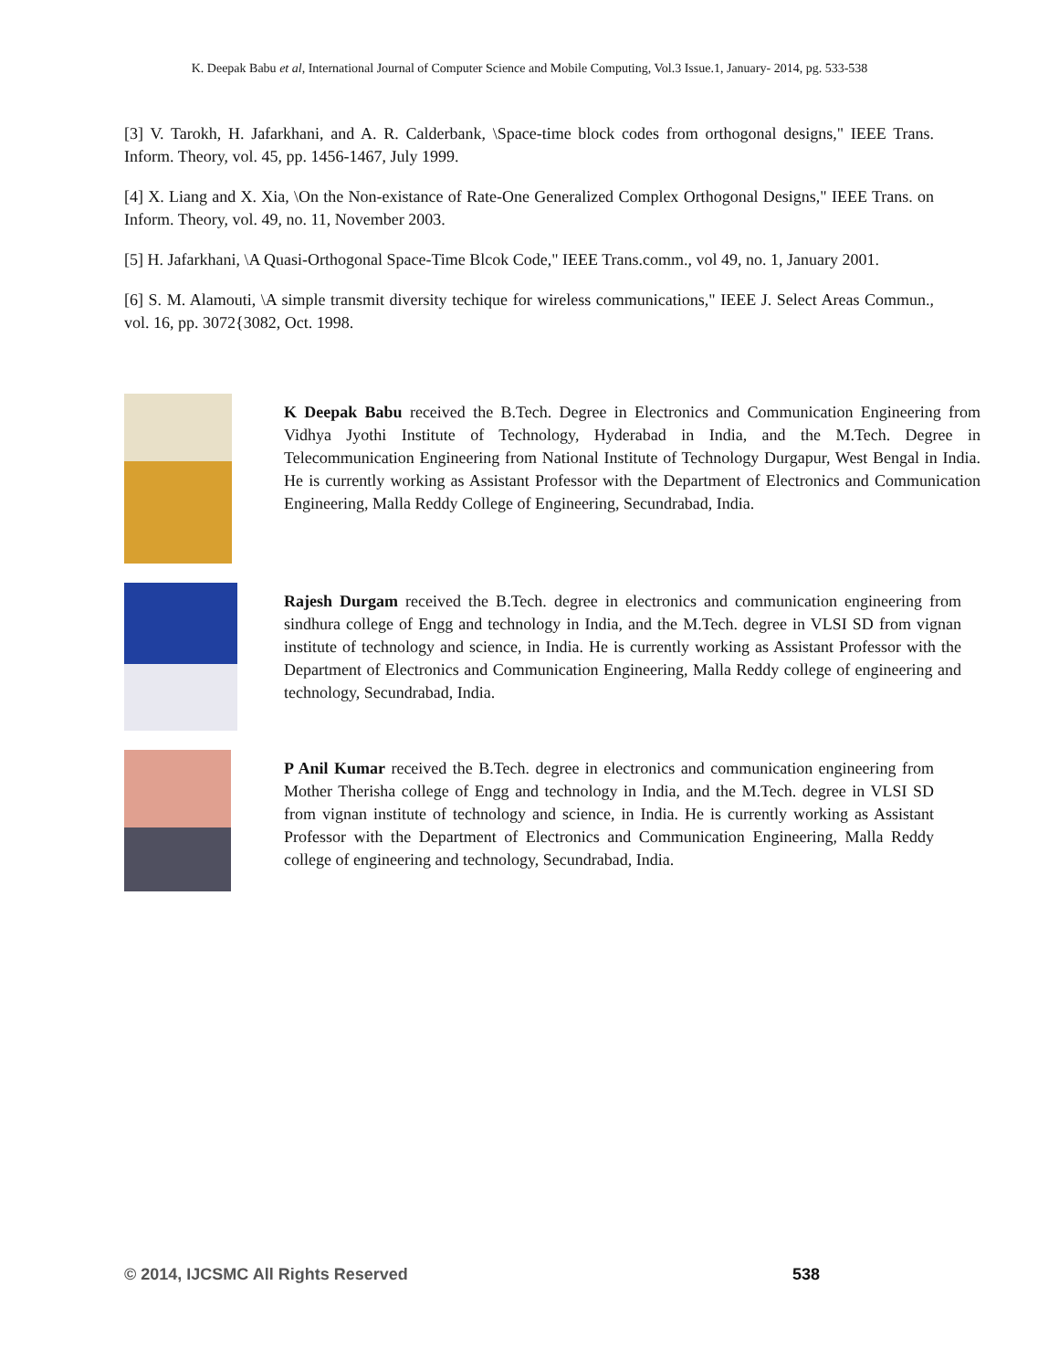K. Deepak Babu et al, International Journal of Computer Science and Mobile Computing, Vol.3 Issue.1, January- 2014, pg. 533-538
[3] V. Tarokh, H. Jafarkhani, and A. R. Calderbank, \Space-time block codes from orthogonal designs," IEEE Trans. Inform. Theory, vol. 45, pp. 1456-1467, July 1999.
[4] X. Liang and X. Xia, \On the Non-existance of Rate-One Generalized Complex Orthogonal Designs," IEEE Trans. on Inform. Theory, vol. 49, no. 11, November 2003.
[5] H. Jafarkhani, \A Quasi-Orthogonal Space-Time Blcok Code," IEEE Trans.comm., vol 49, no. 1, January 2001.
[6] S. M. Alamouti, \A simple transmit diversity techique for wireless communications," IEEE J. Select Areas Commun., vol. 16, pp. 3072{3082, Oct. 1998.
K Deepak Babu received the B.Tech. Degree in Electronics and Communication Engineering from Vidhya Jyothi Institute of Technology, Hyderabad in India, and the M.Tech. Degree in Telecommunication Engineering from National Institute of Technology Durgapur, West Bengal in India. He is currently working as Assistant Professor with the Department of Electronics and Communication Engineering, Malla Reddy College of Engineering, Secundrabad, India.
Rajesh Durgam received the B.Tech. degree in electronics and communication engineering from sindhura college of Engg and technology in India, and the M.Tech. degree in VLSI SD from vignan institute of technology and science, in India. He is currently working as Assistant Professor with the Department of Electronics and Communication Engineering, Malla Reddy college of engineering and technology, Secundrabad, India.
P Anil Kumar received the B.Tech. degree in electronics and communication engineering from Mother Therisha college of Engg and technology in India, and the M.Tech. degree in VLSI SD from vignan institute of technology and science, in India. He is currently working as Assistant Professor with the Department of Electronics and Communication Engineering, Malla Reddy college of engineering and technology, Secundrabad, India.
© 2014, IJCSMC All Rights Reserved 538